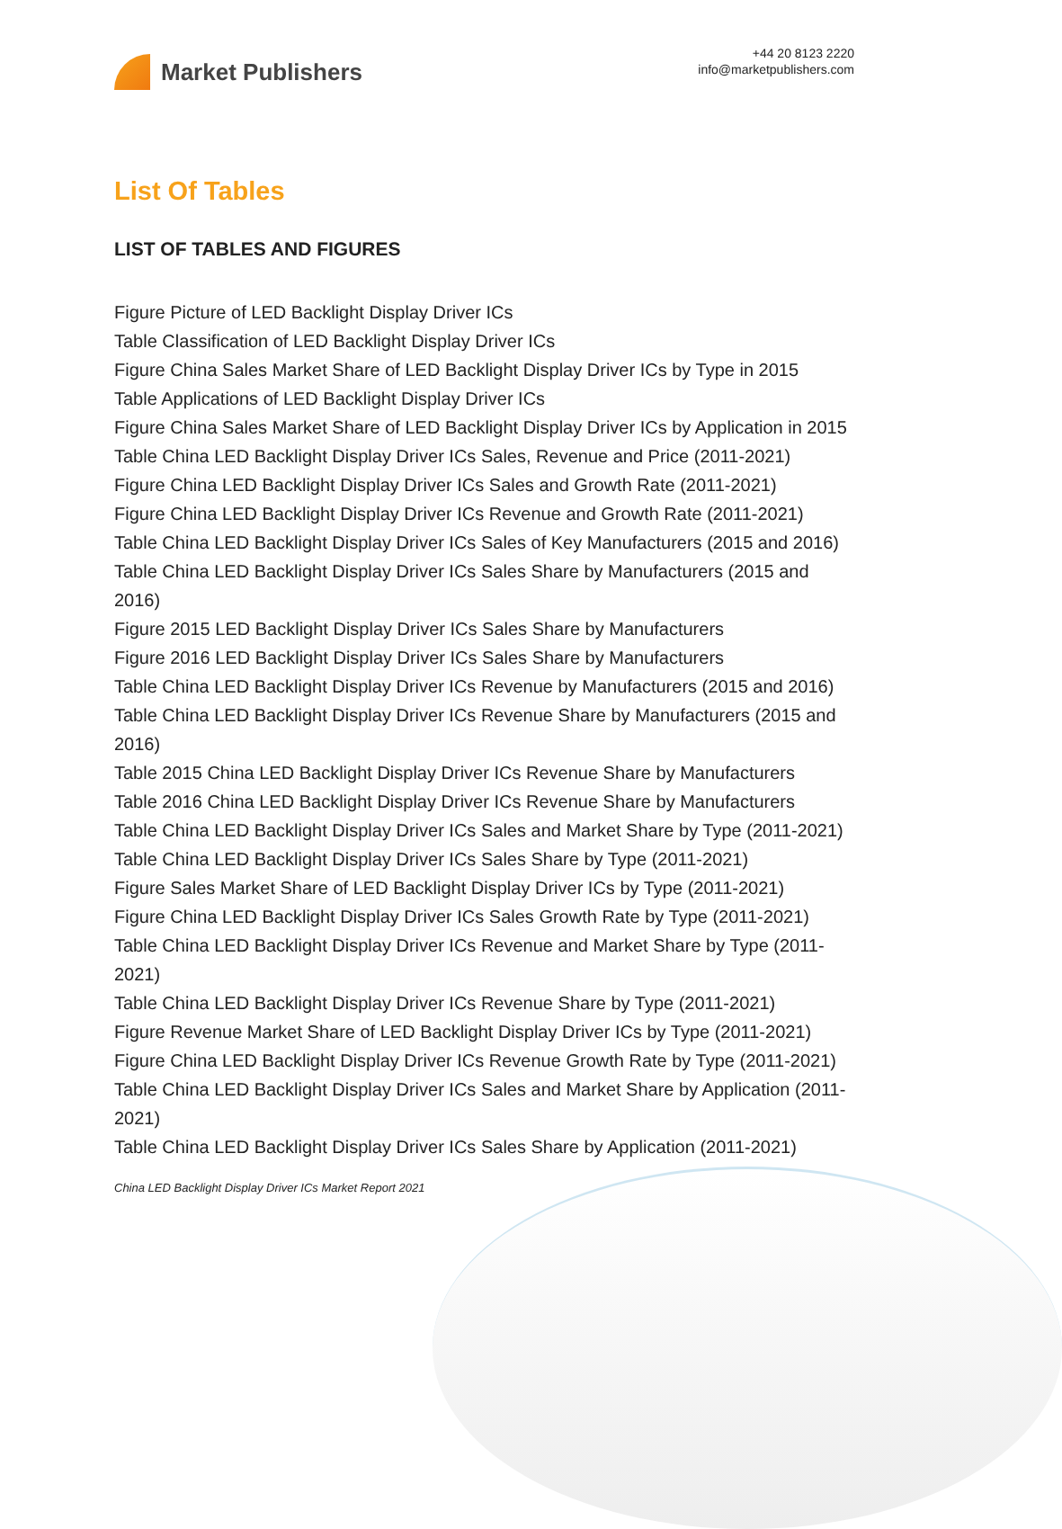Market Publishers
+44 20 8123 2220
info@marketpublishers.com
List Of Tables
LIST OF TABLES AND FIGURES
Figure Picture of LED Backlight Display Driver ICs
Table Classification of LED Backlight Display Driver ICs
Figure China Sales Market Share of LED Backlight Display Driver ICs by Type in 2015
Table Applications of LED Backlight Display Driver ICs
Figure China Sales Market Share of LED Backlight Display Driver ICs by Application in 2015
Table China LED Backlight Display Driver ICs Sales, Revenue and Price (2011-2021)
Figure China LED Backlight Display Driver ICs Sales and Growth Rate (2011-2021)
Figure China LED Backlight Display Driver ICs Revenue and Growth Rate (2011-2021)
Table China LED Backlight Display Driver ICs Sales of Key Manufacturers (2015 and 2016)
Table China LED Backlight Display Driver ICs Sales Share by Manufacturers (2015 and 2016)
Figure 2015 LED Backlight Display Driver ICs Sales Share by Manufacturers
Figure 2016 LED Backlight Display Driver ICs Sales Share by Manufacturers
Table China LED Backlight Display Driver ICs Revenue by Manufacturers (2015 and 2016)
Table China LED Backlight Display Driver ICs Revenue Share by Manufacturers (2015 and 2016)
Table 2015 China LED Backlight Display Driver ICs Revenue Share by Manufacturers
Table 2016 China LED Backlight Display Driver ICs Revenue Share by Manufacturers
Table China LED Backlight Display Driver ICs Sales and Market Share by Type (2011-2021)
Table China LED Backlight Display Driver ICs Sales Share by Type (2011-2021)
Figure Sales Market Share of LED Backlight Display Driver ICs by Type (2011-2021)
Figure China LED Backlight Display Driver ICs Sales Growth Rate by Type (2011-2021)
Table China LED Backlight Display Driver ICs Revenue and Market Share by Type (2011-2021)
Table China LED Backlight Display Driver ICs Revenue Share by Type (2011-2021)
Figure Revenue Market Share of LED Backlight Display Driver ICs by Type (2011-2021)
Figure China LED Backlight Display Driver ICs Revenue Growth Rate by Type (2011-2021)
Table China LED Backlight Display Driver ICs Sales and Market Share by Application (2011-2021)
Table China LED Backlight Display Driver ICs Sales Share by Application (2011-2021)
China LED Backlight Display Driver ICs Market Report 2021